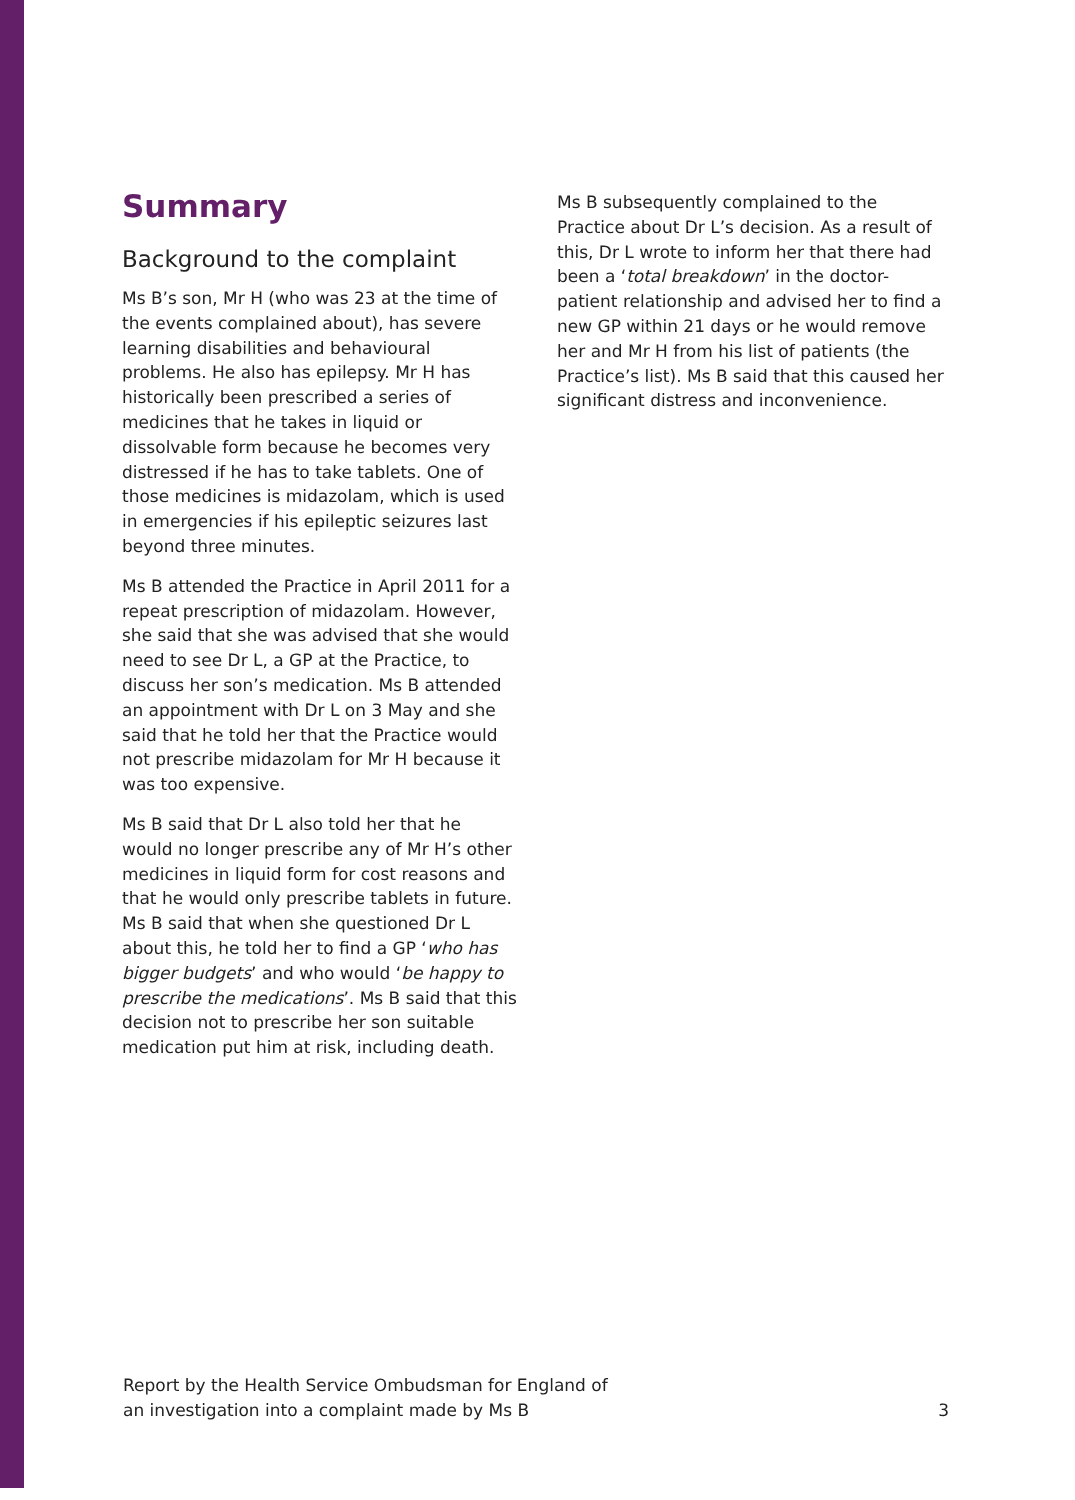Summary
Background to the complaint
Ms B’s son, Mr H (who was 23 at the time of the events complained about), has severe learning disabilities and behavioural problems. He also has epilepsy. Mr H has historically been prescribed a series of medicines that he takes in liquid or dissolvable form because he becomes very distressed if he has to take tablets. One of those medicines is midazolam, which is used in emergencies if his epileptic seizures last beyond three minutes.
Ms B attended the Practice in April 2011 for a repeat prescription of midazolam. However, she said that she was advised that she would need to see Dr L, a GP at the Practice, to discuss her son’s medication. Ms B attended an appointment with Dr L on 3 May and she said that he told her that the Practice would not prescribe midazolam for Mr H because it was too expensive.
Ms B said that Dr L also told her that he would no longer prescribe any of Mr H’s other medicines in liquid form for cost reasons and that he would only prescribe tablets in future. Ms B said that when she questioned Dr L about this, he told her to find a GP ‘who has bigger budgets’ and who would ‘be happy to prescribe the medications’. Ms B said that this decision not to prescribe her son suitable medication put him at risk, including death.
Ms B subsequently complained to the Practice about Dr L’s decision. As a result of this, Dr L wrote to inform her that there had been a ‘total breakdown’ in the doctor-patient relationship and advised her to find a new GP within 21 days or he would remove her and Mr H from his list of patients (the Practice’s list). Ms B said that this caused her significant distress and inconvenience.
Report by the Health Service Ombudsman for England of
an investigation into a complaint made by Ms B
3